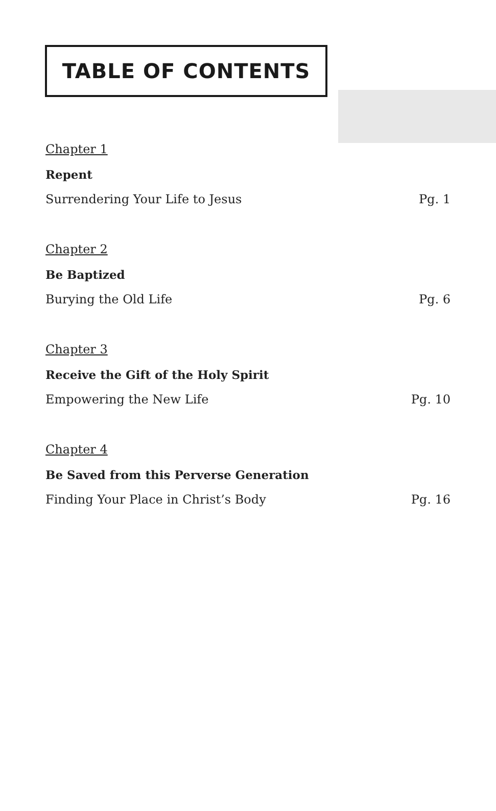TABLE OF CONTENTS
Chapter 1
Repent
Surrendering Your Life to Jesus Pg. 1
Chapter 2
Be Baptized
Burying the Old Life Pg. 6
Chapter 3
Receive the Gift of the Holy Spirit
Empowering the New Life Pg. 10
Chapter 4
Be Saved from this Perverse Generation
Finding Your Place in Christ’s Body Pg. 16